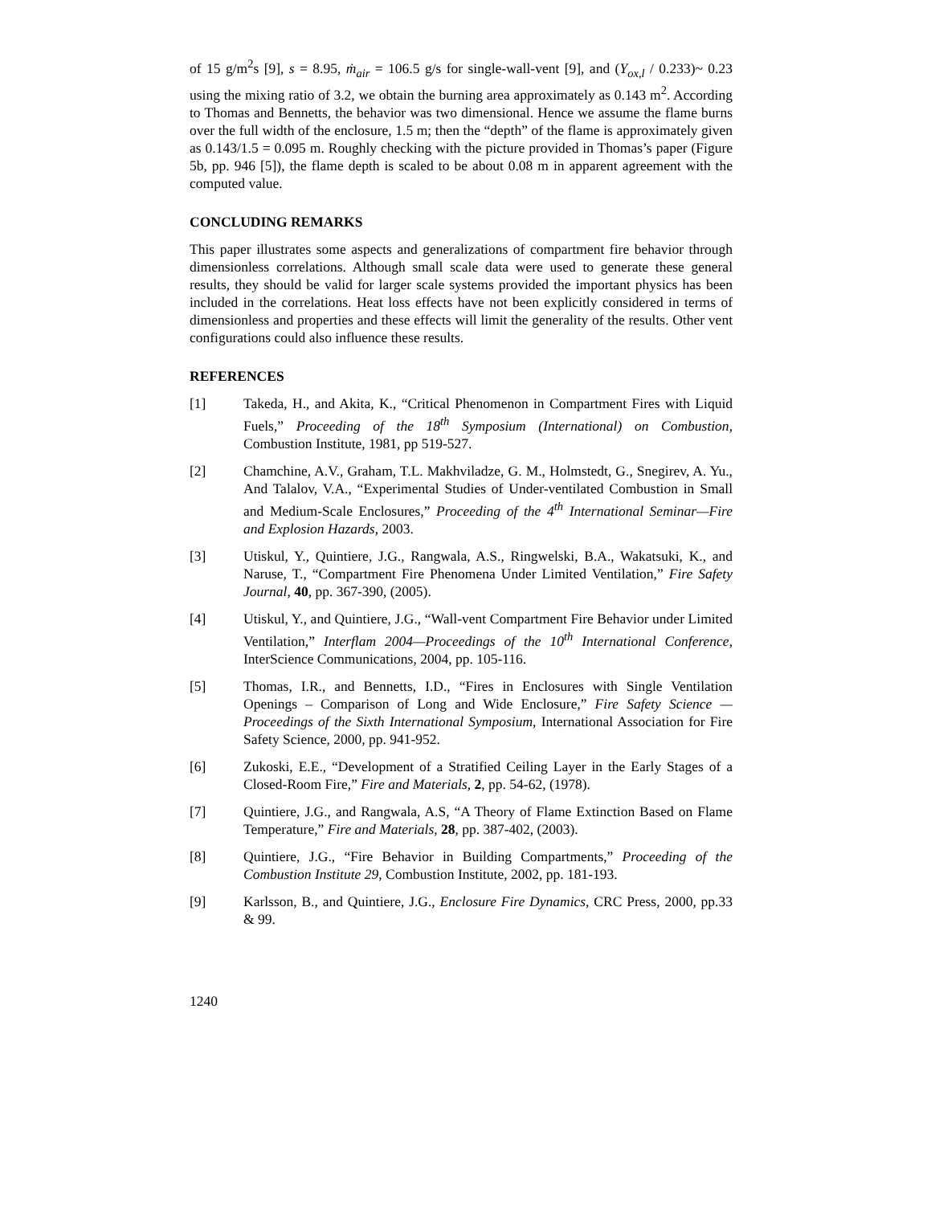of 15 g/m<sup>2</sup>s [9], s = 8.95, ṁ<sub>air</sub> = 106.5 g/s for single-wall-vent [9], and (Y<sub>ox,l</sub> / 0.233)~ 0.23 using the mixing ratio of 3.2, we obtain the burning area approximately as 0.143 m<sup>2</sup>. According to Thomas and Bennetts, the behavior was two dimensional. Hence we assume the flame burns over the full width of the enclosure, 1.5 m; then the “depth” of the flame is approximately given as 0.143/1.5 = 0.095 m. Roughly checking with the picture provided in Thomas’s paper (Figure 5b, pp. 946 [5]), the flame depth is scaled to be about 0.08 m in apparent agreement with the computed value.
CONCLUDING REMARKS
This paper illustrates some aspects and generalizations of compartment fire behavior through dimensionless correlations. Although small scale data were used to generate these general results, they should be valid for larger scale systems provided the important physics has been included in the correlations. Heat loss effects have not been explicitly considered in terms of dimensionless and properties and these effects will limit the generality of the results. Other vent configurations could also influence these results.
REFERENCES
[1] Takeda, H., and Akita, K., “Critical Phenomenon in Compartment Fires with Liquid Fuels,” Proceeding of the 18<sup>th</sup> Symposium (International) on Combustion, Combustion Institute, 1981, pp 519-527.
[2] Chamchine, A.V., Graham, T.L. Makhviladze, G. M., Holmstedt, G., Snegirev, A. Yu., And Talalov, V.A., “Experimental Studies of Under-ventilated Combustion in Small and Medium-Scale Enclosures,” Proceeding of the 4<sup>th</sup> International Seminar—Fire and Explosion Hazards, 2003.
[3] Utiskul, Y., Quintiere, J.G., Rangwala, A.S., Ringwelski, B.A., Wakatsuki, K., and Naruse, T., “Compartment Fire Phenomena Under Limited Ventilation,” Fire Safety Journal, 40, pp. 367-390, (2005).
[4] Utiskul, Y., and Quintiere, J.G., “Wall-vent Compartment Fire Behavior under Limited Ventilation,” Interflam 2004—Proceedings of the 10<sup>th</sup> International Conference, InterScience Communications, 2004, pp. 105-116.
[5] Thomas, I.R., and Bennetts, I.D., “Fires in Enclosures with Single Ventilation Openings – Comparison of Long and Wide Enclosure,” Fire Safety Science — Proceedings of the Sixth International Symposium, International Association for Fire Safety Science, 2000, pp. 941-952.
[6] Zukoski, E.E., “Development of a Stratified Ceiling Layer in the Early Stages of a Closed-Room Fire,” Fire and Materials, 2, pp. 54-62, (1978).
[7] Quintiere, J.G., and Rangwala, A.S, “A Theory of Flame Extinction Based on Flame Temperature,” Fire and Materials, 28, pp. 387-402, (2003).
[8] Quintiere, J.G., “Fire Behavior in Building Compartments,” Proceeding of the Combustion Institute 29, Combustion Institute, 2002, pp. 181-193.
[9] Karlsson, B., and Quintiere, J.G., Enclosure Fire Dynamics, CRC Press, 2000, pp.33 & 99.
1240